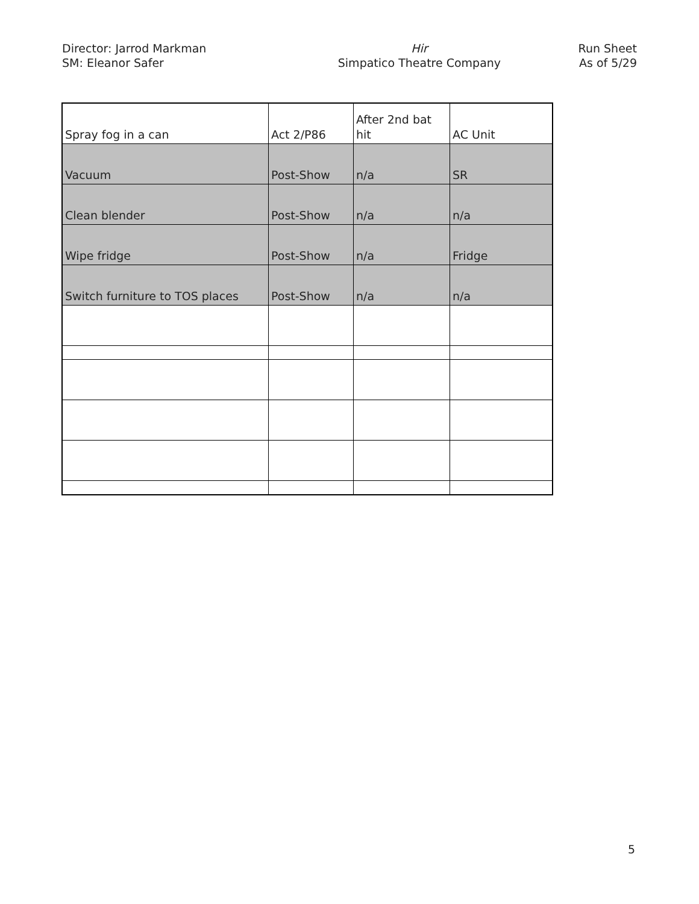Director: Jarrod Markman
SM: Eleanor Safer
Hir
Simpatico Theatre Company
Run Sheet
As of 5/29
| Spray fog in a can | Act 2/P86 | After 2nd bat hit | AC Unit |
| Vacuum | Post-Show | n/a | SR |
| Clean blender | Post-Show | n/a | n/a |
| Wipe fridge | Post-Show | n/a | Fridge |
| Switch furniture to TOS places | Post-Show | n/a | n/a |
5